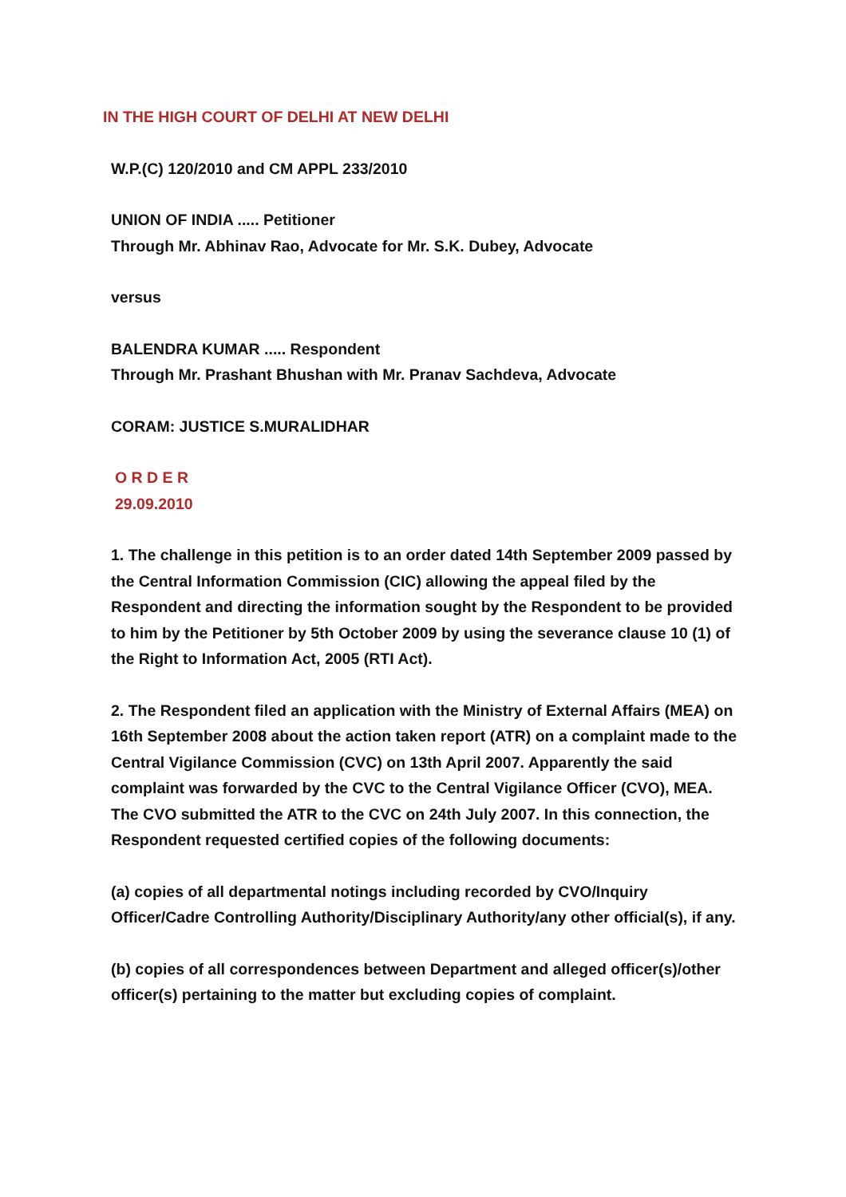IN THE HIGH COURT OF DELHI AT NEW DELHI
W.P.(C) 120/2010 and CM APPL 233/2010
UNION OF INDIA ..... Petitioner
Through Mr. Abhinav Rao, Advocate for Mr. S.K. Dubey, Advocate
versus
BALENDRA KUMAR ..... Respondent
Through Mr. Prashant Bhushan with Mr. Pranav Sachdeva, Advocate
CORAM: JUSTICE S.MURALIDHAR
O R D E R
29.09.2010
1. The challenge in this petition is to an order dated 14th September 2009 passed by the Central Information Commission (CIC) allowing the appeal filed by the Respondent and directing the information sought by the Respondent to be provided to him by the Petitioner by 5th October 2009 by using the severance clause 10 (1) of the Right to Information Act, 2005 (RTI Act).
2. The Respondent filed an application with the Ministry of External Affairs (MEA) on 16th September 2008 about the action taken report (ATR) on a complaint made to the Central Vigilance Commission (CVC) on 13th April 2007. Apparently the said complaint was forwarded by the CVC to the Central Vigilance Officer (CVO), MEA. The CVO submitted the ATR to the CVC on 24th July 2007. In this connection, the Respondent requested certified copies of the following documents:
(a) copies of all departmental notings including recorded by CVO/Inquiry Officer/Cadre Controlling Authority/Disciplinary Authority/any other official(s), if any.
(b) copies of all correspondences between Department and alleged officer(s)/other officer(s) pertaining to the matter but excluding copies of complaint.